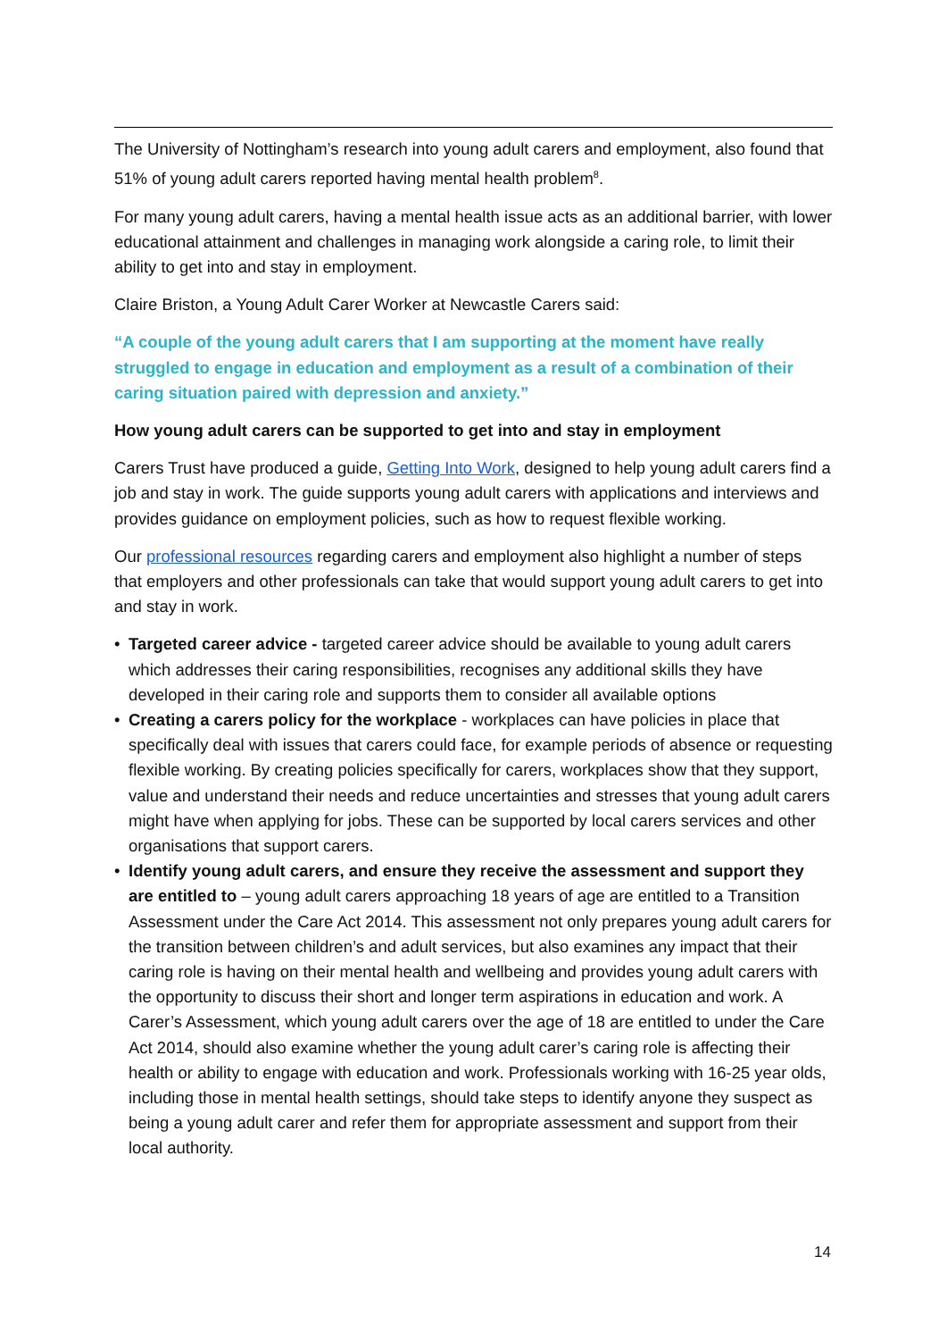The University of Nottingham’s research into young adult carers and employment, also found that 51% of young adult carers reported having mental health problem<sup>8</sup>.
For many young adult carers, having a mental health issue acts as an additional barrier, with lower educational attainment and challenges in managing work alongside a caring role, to limit their ability to get into and stay in employment.
Claire Briston, a Young Adult Carer Worker at Newcastle Carers said:
“A couple of the young adult carers that I am supporting at the moment have really struggled to engage in education and employment as a result of a combination of their caring situation paired with depression and anxiety.”
How young adult carers can be supported to get into and stay in employment
Carers Trust have produced a guide, Getting Into Work, designed to help young adult carers find a job and stay in work. The guide supports young adult carers with applications and interviews and provides guidance on employment policies, such as how to request flexible working.
Our professional resources regarding carers and employment also highlight a number of steps that employers and other professionals can take that would support young adult carers to get into and stay in work.
• Targeted career advice - targeted career advice should be available to young adult carers which addresses their caring responsibilities, recognises any additional skills they have developed in their caring role and supports them to consider all available options
• Creating a carers policy for the workplace - workplaces can have policies in place that specifically deal with issues that carers could face, for example periods of absence or requesting flexible working. By creating policies specifically for carers, workplaces show that they support, value and understand their needs and reduce uncertainties and stresses that young adult carers might have when applying for jobs. These can be supported by local carers services and other organisations that support carers.
• Identify young adult carers, and ensure they receive the assessment and support they are entitled to – young adult carers approaching 18 years of age are entitled to a Transition Assessment under the Care Act 2014. This assessment not only prepares young adult carers for the transition between children’s and adult services, but also examines any impact that their caring role is having on their mental health and wellbeing and provides young adult carers with the opportunity to discuss their short and longer term aspirations in education and work. A Carer’s Assessment, which young adult carers over the age of 18 are entitled to under the Care Act 2014, should also examine whether the young adult carer’s caring role is affecting their health or ability to engage with education and work. Professionals working with 16-25 year olds, including those in mental health settings, should take steps to identify anyone they suspect as being a young adult carer and refer them for appropriate assessment and support from their local authority.
14